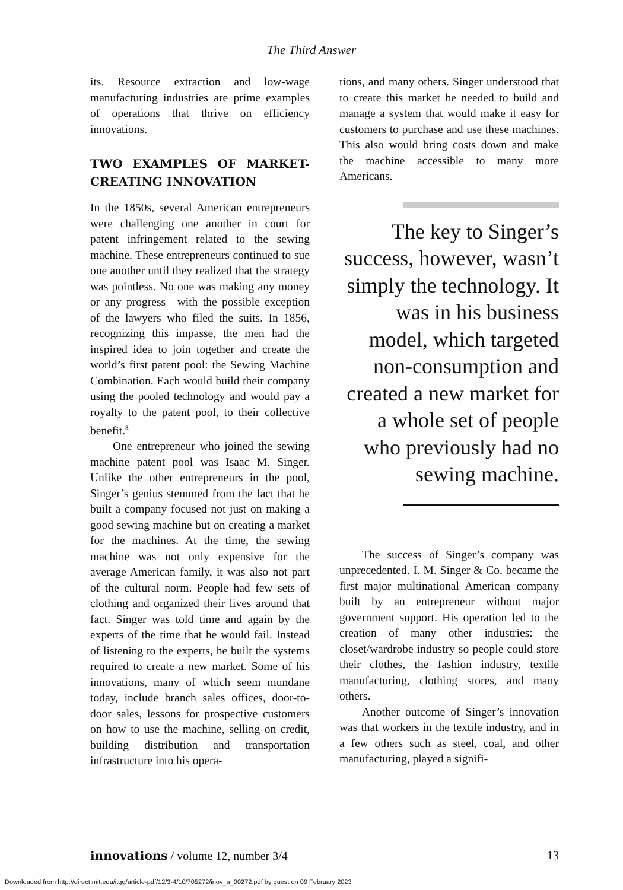The Third Answer
its. Resource extraction and low-wage manufacturing industries are prime examples of operations that thrive on efficiency innovations.
TWO EXAMPLES OF MARKET-CREATING INNOVATION
In the 1850s, several American entrepreneurs were challenging one another in court for patent infringement related to the sewing machine. These entrepreneurs continued to sue one another until they realized that the strategy was pointless. No one was making any money or any progress—with the possible exception of the lawyers who filed the suits. In 1856, recognizing this impasse, the men had the inspired idea to join together and create the world’s first patent pool: the Sewing Machine Combination. Each would build their company using the pooled technology and would pay a royalty to the patent pool, to their collective benefit.<sup>8.</sup>
One entrepreneur who joined the sewing machine patent pool was Isaac M. Singer. Unlike the other entrepreneurs in the pool, Singer’s genius stemmed from the fact that he built a company focused not just on making a good sewing machine but on creating a market for the machines. At the time, the sewing machine was not only expensive for the average American family, it was also not part of the cultural norm. People had few sets of clothing and organized their lives around that fact. Singer was told time and again by the experts of the time that he would fail. Instead of listening to the experts, he built the systems required to create a new market. Some of his innovations, many of which seem mundane today, include branch sales offices, door-to-door sales, lessons for prospective customers on how to use the machine, selling on credit, building distribution and transportation infrastructure into his opera-
tions, and many others. Singer understood that to create this market he needed to build and manage a system that would make it easy for customers to purchase and use these machines. This also would bring costs down and make the machine accessible to many more Americans.
The key to Singer’s success, however, wasn’t simply the technology. It was in his business model, which targeted non-consumption and created a new market for a whole set of people who previously had no sewing machine.
The success of Singer’s company was unprecedented. I. M. Singer & Co. became the first major multinational American company built by an entrepreneur without major government support. His operation led to the creation of many other industries: the closet/wardrobe industry so people could store their clothes, the fashion industry, textile manufacturing, clothing stores, and many others.
Another outcome of Singer’s innovation was that workers in the textile industry, and in a few others such as steel, coal, and other manufacturing, played a signifi-
innovations / volume 12, number 3/4 13
Downloaded from http://direct.mit.edu/itgg/article-pdf/12/3-4/10/705272/inov_a_00272.pdf by guest on 09 February 2023